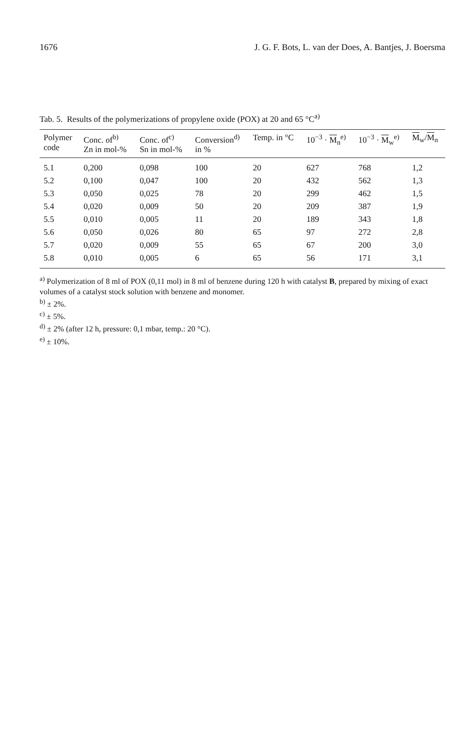1676 J. G. F. Bots, L. van der Does, A. Bantjes, J. Boersma
Tab. 5. Results of the polymerizations of propylene oxide (POX) at 20 and 65 °C<sup>a)</sup>
| Polymer code | Conc. of<sup>b)</sup> Zn in mol-% | Conc. of<sup>c)</sup> Sn in mol-% | Conversion<sup>d)</sup> in % | Temp. in °C | 10<sup>−3</sup> · M<sub>n</sub><sup>e)</sup> | 10<sup>−3</sup> · M<sub>w</sub><sup>e)</sup> | M<sub>w</sub>/ M<sub>n</sub> |
| --- | --- | --- | --- | --- | --- | --- | --- |
| 5.1 | 0,200 | 0,098 | 100 | 20 | 627 | 768 | 1,2 |
| 5.2 | 0,100 | 0,047 | 100 | 20 | 432 | 562 | 1,3 |
| 5.3 | 0,050 | 0,025 | 78 | 20 | 299 | 462 | 1,5 |
| 5.4 | 0,020 | 0,009 | 50 | 20 | 209 | 387 | 1,9 |
| 5.5 | 0,010 | 0,005 | 11 | 20 | 189 | 343 | 1,8 |
| 5.6 | 0,050 | 0,026 | 80 | 65 | 97 | 272 | 2,8 |
| 5.7 | 0,020 | 0,009 | 55 | 65 | 67 | 200 | 3,0 |
| 5.8 | 0,010 | 0,005 | 6 | 65 | 56 | 171 | 3,1 |
<sup>a)</sup> Polymerization of 8 ml of POX (0,11 mol) in 8 ml of benzene during 120 h with catalyst B, prepared by mixing of exact volumes of a catalyst stock solution with benzene and monomer.
<sup>b)</sup> ± 2%.
<sup>c)</sup> ± 5%.
<sup>d)</sup> ± 2% (after 12 h, pressure: 0,1 mbar, temp.: 20 °C).
<sup>e)</sup> ± 10%.